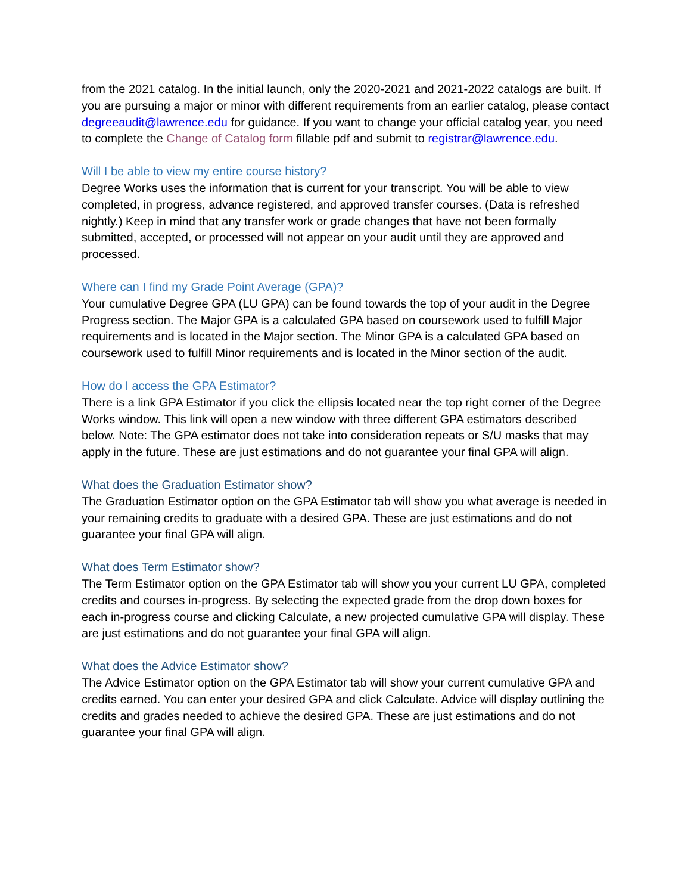from the 2021 catalog. In the initial launch, only the 2020-2021 and 2021-2022 catalogs are built. If you are pursuing a major or minor with different requirements from an earlier catalog, please contact degreeaudit@lawrence.edu for guidance. If you want to change your official catalog year, you need to complete the Change of Catalog form fillable pdf and submit to registrar@lawrence.edu.
Will I be able to view my entire course history?
Degree Works uses the information that is current for your transcript. You will be able to view completed, in progress, advance registered, and approved transfer courses. (Data is refreshed nightly.) Keep in mind that any transfer work or grade changes that have not been formally submitted, accepted, or processed will not appear on your audit until they are approved and processed.
Where can I find my Grade Point Average (GPA)?
Your cumulative Degree GPA (LU GPA) can be found towards the top of your audit in the Degree Progress section. The Major GPA is a calculated GPA based on coursework used to fulfill Major requirements and is located in the Major section. The Minor GPA is a calculated GPA based on coursework used to fulfill Minor requirements and is located in the Minor section of the audit.
How do I access the GPA Estimator?
There is a link GPA Estimator if you click the ellipsis located near the top right corner of the Degree Works window. This link will open a new window with three different GPA estimators described below. Note: The GPA estimator does not take into consideration repeats or S/U masks that may apply in the future. These are just estimations and do not guarantee your final GPA will align.
What does the Graduation Estimator show?
The Graduation Estimator option on the GPA Estimator tab will show you what average is needed in your remaining credits to graduate with a desired GPA. These are just estimations and do not guarantee your final GPA will align.
What does Term Estimator show?
The Term Estimator option on the GPA Estimator tab will show you your current LU GPA, completed credits and courses in-progress. By selecting the expected grade from the drop down boxes for each in-progress course and clicking Calculate, a new projected cumulative GPA will display. These are just estimations and do not guarantee your final GPA will align.
What does the Advice Estimator show?
The Advice Estimator option on the GPA Estimator tab will show your current cumulative GPA and credits earned. You can enter your desired GPA and click Calculate. Advice will display outlining the credits and grades needed to achieve the desired GPA. These are just estimations and do not guarantee your final GPA will align.